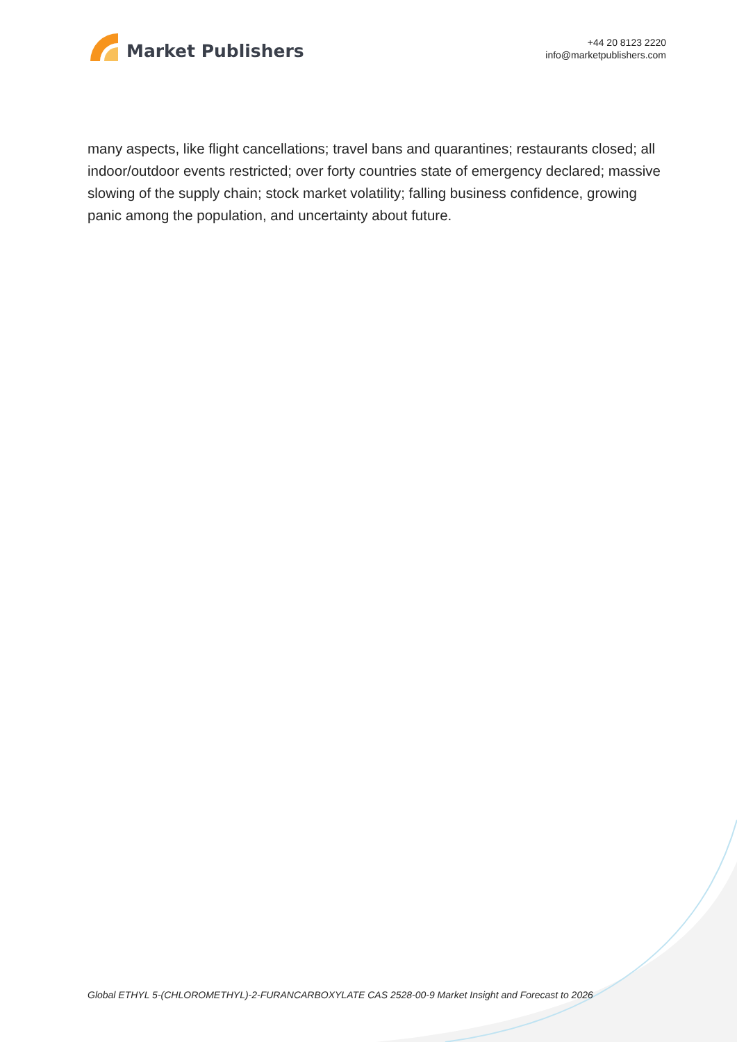Market Publishers
+44 20 8123 2220
info@marketpublishers.com
many aspects, like flight cancellations; travel bans and quarantines; restaurants closed; all indoor/outdoor events restricted; over forty countries state of emergency declared; massive slowing of the supply chain; stock market volatility; falling business confidence, growing panic among the population, and uncertainty about future.
Global ETHYL 5-(CHLOROMETHYL)-2-FURANCARBOXYLATE CAS 2528-00-9 Market Insight and Forecast to 2026